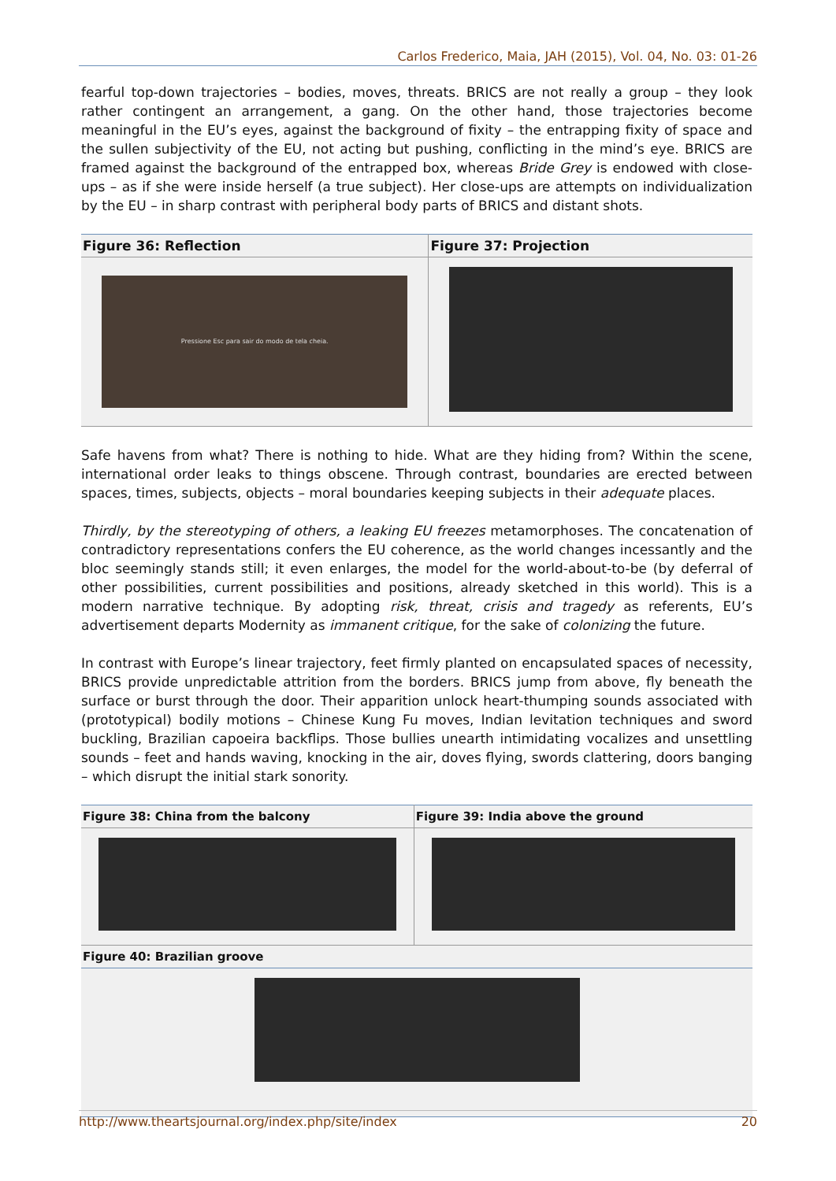Carlos Frederico, Maia, JAH (2015), Vol. 04, No. 03: 01-26
fearful top-down trajectories – bodies, moves, threats. BRICS are not really a group – they look rather contingent an arrangement, a gang. On the other hand, those trajectories become meaningful in the EU’s eyes, against the background of fixity – the entrapping fixity of space and the sullen subjectivity of the EU, not acting but pushing, conflicting in the mind’s eye. BRICS are framed against the background of the entrapped box, whereas Bride Grey is endowed with close-ups – as if she were inside herself (a true subject). Her close-ups are attempts on individualization by the EU – in sharp contrast with peripheral body parts of BRICS and distant shots.
| Figure 36: Reflection | Figure 37: Projection |
| --- | --- |
| Pressione Esc para sair do modo de tela cheia. | |
Safe havens from what? There is nothing to hide. What are they hiding from? Within the scene, international order leaks to things obscene. Through contrast, boundaries are erected between spaces, times, subjects, objects – moral boundaries keeping subjects in their adequate places.
Thirdly, by the stereotyping of others, a leaking EU freezes metamorphoses. The concatenation of contradictory representations confers the EU coherence, as the world changes incessantly and the bloc seemingly stands still; it even enlarges, the model for the world-about-to-be (by deferral of other possibilities, current possibilities and positions, already sketched in this world). This is a modern narrative technique. By adopting risk, threat, crisis and tragedy as referents, EU’s advertisement departs Modernity as immanent critique, for the sake of colonizing the future.
In contrast with Europe’s linear trajectory, feet firmly planted on encapsulated spaces of necessity, BRICS provide unpredictable attrition from the borders. BRICS jump from above, fly beneath the surface or burst through the door. Their apparition unlock heart-thumping sounds associated with (prototypical) bodily motions – Chinese Kung Fu moves, Indian levitation techniques and sword buckling, Brazilian capoeira backflips. Those bullies unearth intimidating vocalizes and unsettling sounds – feet and hands waving, knocking in the air, doves flying, swords clattering, doors banging – which disrupt the initial stark sonority.
| Figure 38: China from the balcony | Figure 39: India above the ground |
| --- | --- |
| Figure 40: Brazilian groove | |
http://www.theartsjournal.org/index.php/site/index 20